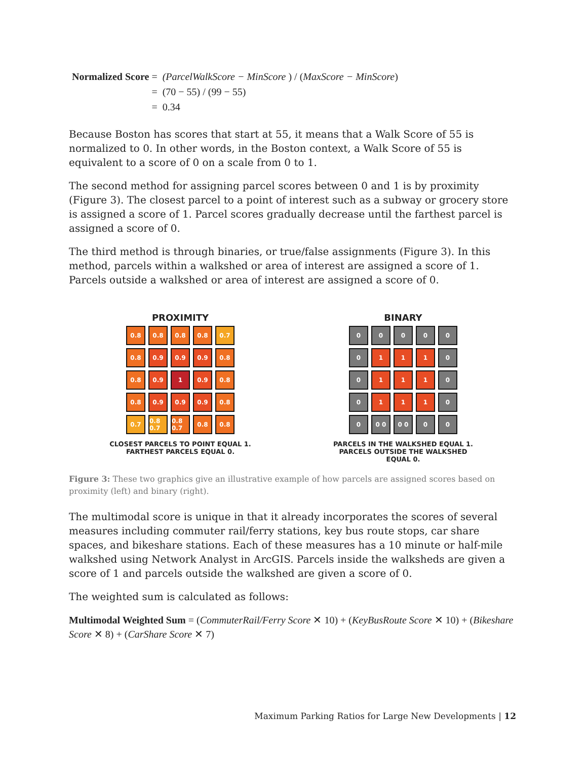| Normalized Score = | (ParcelWalkScore − MinScore ) / ( MaxScore − MinScore ) |
| = | (70 − 55) / (99 − 55) |
| = | 0.34 |
Because Boston has scores that start at 55, it means that a Walk Score of 55 is normalized to 0. In other words, in the Boston context, a Walk Score of 55 is equivalent to a score of 0 on a scale from 0 to 1.
The second method for assigning parcel scores between 0 and 1 is by proximity (Figure 3). The closest parcel to a point of interest such as a subway or grocery store is assigned a score of 1. Parcel scores gradually decrease until the farthest parcel is assigned a score of 0.
The third method is through binaries, or true/false assignments (Figure 3). In this method, parcels within a walkshed or area of interest are assigned a score of 1. Parcels outside a walkshed or area of interest are assigned a score of 0.
PROXIMITY
0.8
0.8
0.8
0.8
0.7
0.8
0.9
0.9
0.9
0.8
0.8
0.9
1
0.9
0.8
0.8
0.9
0.9
0.9
0.8
0.7
0.8 0.7
0.8 0.7
0.8
0.8
CLOSEST PARCELS TO POINT EQUAL 1. FARTHEST PARCELS EQUAL 0.
BINARY
0
0
0
0
0
0
1
1
1
0
0
1
1
1
0
0
1
1
1
0
0
0 0
0 0
0
0
PARCELS IN THE WALKSHED EQUAL 1. PARCELS OUTSIDE THE WALKSHED EQUAL 0.
Figure 3: These two graphics give an illustrative example of how parcels are assigned scores based on proximity (left) and binary (right).
The multimodal score is unique in that it already incorporates the scores of several measures including commuter rail/ferry stations, key bus route stops, car share spaces, and bikeshare stations. Each of these measures has a 10 minute or half-mile walkshed using Network Analyst in ArcGIS. Parcels inside the walksheds are given a score of 1 and parcels outside the walkshed are given a score of 0.
The weighted sum is calculated as follows:
Multimodal Weighted Sum = (CommuterRail/Ferry Score ✕ 10) + (KeyBusRoute Score ✕ 10) + (Bikeshare Score ✕ 8) + (CarShare Score ✕ 7)
Maximum Parking Ratios for Large New Developments | 12